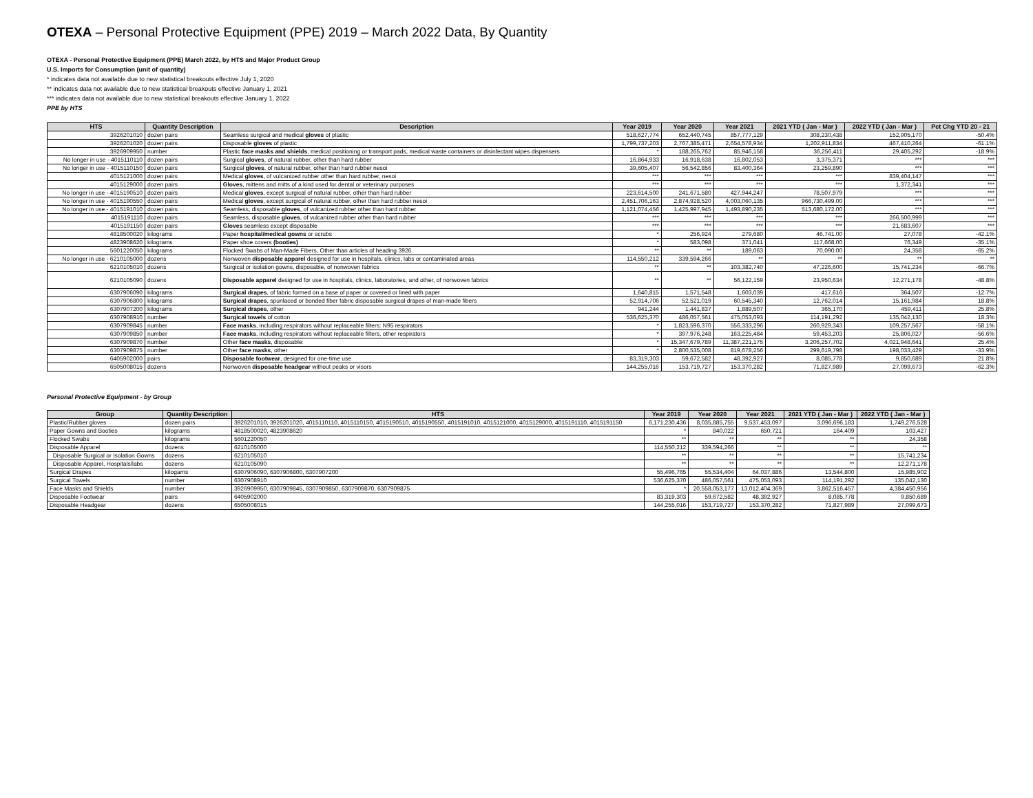OTEXA – Personal Protective Equipment (PPE) 2019 – March 2022 Data, By Quantity
OTEXA - Personal Protective Equipment (PPE) March 2022, by HTS and Major Product Group
U.S. Imports for Consumption (unit of quantity)
* indicates data not available due to new statistical breakouts effective July 1, 2020
** indicates data not available due to new statistical breakouts effective January 1, 2021
*** indicates data not available due to new statistical breakouts effective January 1, 2022
PPE by HTS
| HTS | Quantity Description | Description | Year 2019 | Year 2020 | Year 2021 | 2021 YTD ( Jan - Mar ) | 2022 YTD ( Jan - Mar ) | Pct Chg YTD 20 - 21 |
| --- | --- | --- | --- | --- | --- | --- | --- | --- |
| 3926201010 | dozen pairs | Seamless surgical and medical gloves of plastic | 518,627,774 | 652,440,745 | 857,777,129 | 308,230,438 | 152,905,170 | -50.4% |
| 3926201020 | dozen pairs | Disposable gloves of plastic | 1,799,737,203 | 2,767,385,471 | 2,654,578,934 | 1,202,911,834 | 467,410,264 | -61.1% |
| 3926909950 | number | Plastic face masks and shields , medical positioning or transport pads, medical waste containers or disinfectant wipes dispensers | * | 188,265,762 | 85,946,158 | 36,256,411 | 29,405,292 | -18.9% |
| No longer in use - 4015110110 | dozen pairs | Surgical gloves , of natural rubber, other than hard rubber | 16,864,933 | 16,918,638 | 16,802,053 | 3,375,371 | *** | *** |
| No longer in use - 4015110150 | dozen pairs | Surgical gloves , of natural rubber, other than hard rubber nesoi | 39,605,407 | 56,542,856 | 83,400,364 | 23,259,890 | *** | *** |
| 4015121000 | dozen pairs | Medical gloves , of vulcanized rubber other than hard rubber, nesoi | *** | *** | *** | *** | 839,404,147 | *** |
| 4015129000 | dozen pairs | Gloves , mittens and mitts of a kind used for dental or veterinary purposes | *** | *** | *** | *** | 1,372,341 | *** |
| No longer in use - 4015190510 | dozen pairs | Medical gloves , except surgical of natural rubber, other than hard rubber | 223,614,500 | 241,671,580 | 427,944,247 | 78,507,979 | *** | *** |
| No longer in use - 4015190550 | dozen pairs | Medical gloves , except surgical of natural rubber, other than hard rubber nesoi | 2,451,706,163 | 2,874,928,520 | 4,003,060,135 | 966,730,499.00 | *** | *** |
| No longer in use - 4015191010 | dozen pairs | Seamless, disposable gloves , of vulcanized rubber other than hard rubber | 1,121,074,456 | 1,425,997,945 | 1,493,890,235 | 513,680,172.00 | *** | *** |
| 4015191110 | dozen pairs | Seamless, disposable gloves , of vulcanized rubber other than hard rubber | *** | *** | *** | *** | 266,500,999 | *** |
| 4015191150 | dozen pairs | Gloves seamless except disposable | *** | *** | *** | *** | 21,683,607 | *** |
| 4818500020 | kilograms | Paper hospital/medical gowns or scrubs | * | 256,924 | 279,680 | 46,741.00 | 27,078 | -42.1% |
| 4823908620 | kilograms | Paper shoe covers (booties) | * | 583,098 | 371,041 | 117,668.00 | 76,349 | -35.1% |
| 5601220050 | kilograms | Flocked Swabs of Man-Made Fibers, Other than articles of heading 3926 | ** | ** | 189,063 | 70,090.00 | 24,358 | -65.2% |
| No longer in use - 6210105000 | dozens | Nonwoven disposable apparel designed for use in hospitals, clinics, labs or contaminated areas | 114,550,212 | 339,594,266 | ** | ** | ** | ** |
| 6210105010 | dozens | Surgical or isolation gowns, disposable, of nonwoven fabrics | ** | ** | 103,382,740 | 47,226,600 | 15,741,234 | -66.7% |
| 6210105090 | dozens | Disposable apparel designed for use in hospitals, clinics, laboratories, and other, of nonwoven fabrics | ** | ** | 56,122,159 | 23,950,634 | 12,271,178 | -48.8% |
| 6307906090 | kilograms | Surgical drapes , of fabric formed on a base of paper or covered or lined with paper | 1,640,815 | 1,571,548 | 1,603,039 | 417,616 | 364,507 | -12.7% |
| 6307906800 | kilograms | Surgical drapes , spunlaced or bonded fiber fabric disposable surgical drapes of man-made fibers | 52,914,706 | 52,521,019 | 60,545,340 | 12,762,014 | 15,161,984 | 18.8% |
| 6307907200 | kilograms | Surgical drapes , other | 941,244 | 1,441,837 | 1,889,507 | 365,170 | 459,411 | 25.8% |
| 6307908910 | number | Surgical towels of cotton | 536,625,370 | 486,057,561 | 475,053,093 | 114,191,292 | 135,042,130 | 18.3% |
| 6307909845 | number | Face masks , including respirators without replaceable filters: N95 respirators | * | 1,823,596,370 | 556,333,296 | 260,929,343 | 109,257,567 | -58.1% |
| 6307909850 | number | Face masks , including respirators without replaceable filters, other respirators | * | 397,976,248 | 163,225,484 | 59,453,203 | 25,806,027 | -56.6% |
| 6307909870 | number | Other face masks , disposable: | * | 15,347,679,789 | 11,387,221,175 | 3,206,257,702 | 4,021,948,641 | 25.4% |
| 6307909875 | number | Other face masks , other | * | 2,800,535,008 | 819,678,256 | 299,619,798 | 198,033,429 | -33.9% |
| 6405902000 | pairs | Disposable footwear , designed for one-time use | 83,319,303 | 59,672,582 | 48,392,927 | 8,085,778 | 9,850,689 | 21.8% |
| 6505008015 | dozens | Nonwoven disposable headgear without peaks or visors | 144,255,016 | 153,719,727 | 153,370,282 | 71,827,989 | 27,099,673 | -62.3% |
Personal Protective Equipment - by Group
| Group | Quantity Description | HTS | Year 2019 | Year 2020 | Year 2021 | 2021 YTD ( Jan - Mar ) | 2022 YTD ( Jan - Mar ) |
| --- | --- | --- | --- | --- | --- | --- | --- |
| Plastic/Rubber gloves | dozen pairs | 3926201010, 3926201020, 4015110110, 4015110150, 4015190510, 4015190550, 4015191010, 4015121000, 4015129000, 4015191110, 4015191150 | 6,171,230,436 | 8,035,885,755 | 9,537,453,097 | 3,096,696,183 | 1,749,276,528 |
| Paper Gowns and Booties | kilograms | 4818500020, 4823908620 | * | 840,022 | 650,721 | 164,409 | 103,427 |
| Flocked Swabs | kilograms | 5601220050 | ** | ** | ** | ** | 24,358 |
| Disposable Apparel | dozens | 6210105000 | 114,550,212 | 339,594,266 | ** | ** | ** |
| Disposable Surgical or Isolation Gowns | dozens | 6210105010 | ** | ** | ** | ** | 15,741,234 |
| Disposable Apparel, Hospitals/labs | dozens | 6210105090 | ** | ** | ** | ** | 12,271,178 |
| Surgical Drapes | kilogams | 6307906090, 6307906800, 6307907200 | 55,496,765 | 55,534,404 | 64,037,886 | 13,544,800 | 15,985,902 |
| Surgical Towels | number | 6307908910 | 536,625,370 | 486,057,561 | 475,053,093 | 114,191,292 | 135,042,130 |
| Face Masks and Shields | number | 3926909950, 6307909845, 6307909850, 6307909870, 6307909875 | * | 20,558,053,177 | 13,012,404,369 | 3,862,516,457 | 4,384,450,956 |
| Disposable Footwear | pairs | 6405902000 | 83,319,303 | 59,672,582 | 48,392,927 | 8,085,778 | 9,850,689 |
| Disposable Headgear | dozens | 6505008015 | 144,255,016 | 153,719,727 | 153,370,282 | 71,827,989 | 27,099,673 |